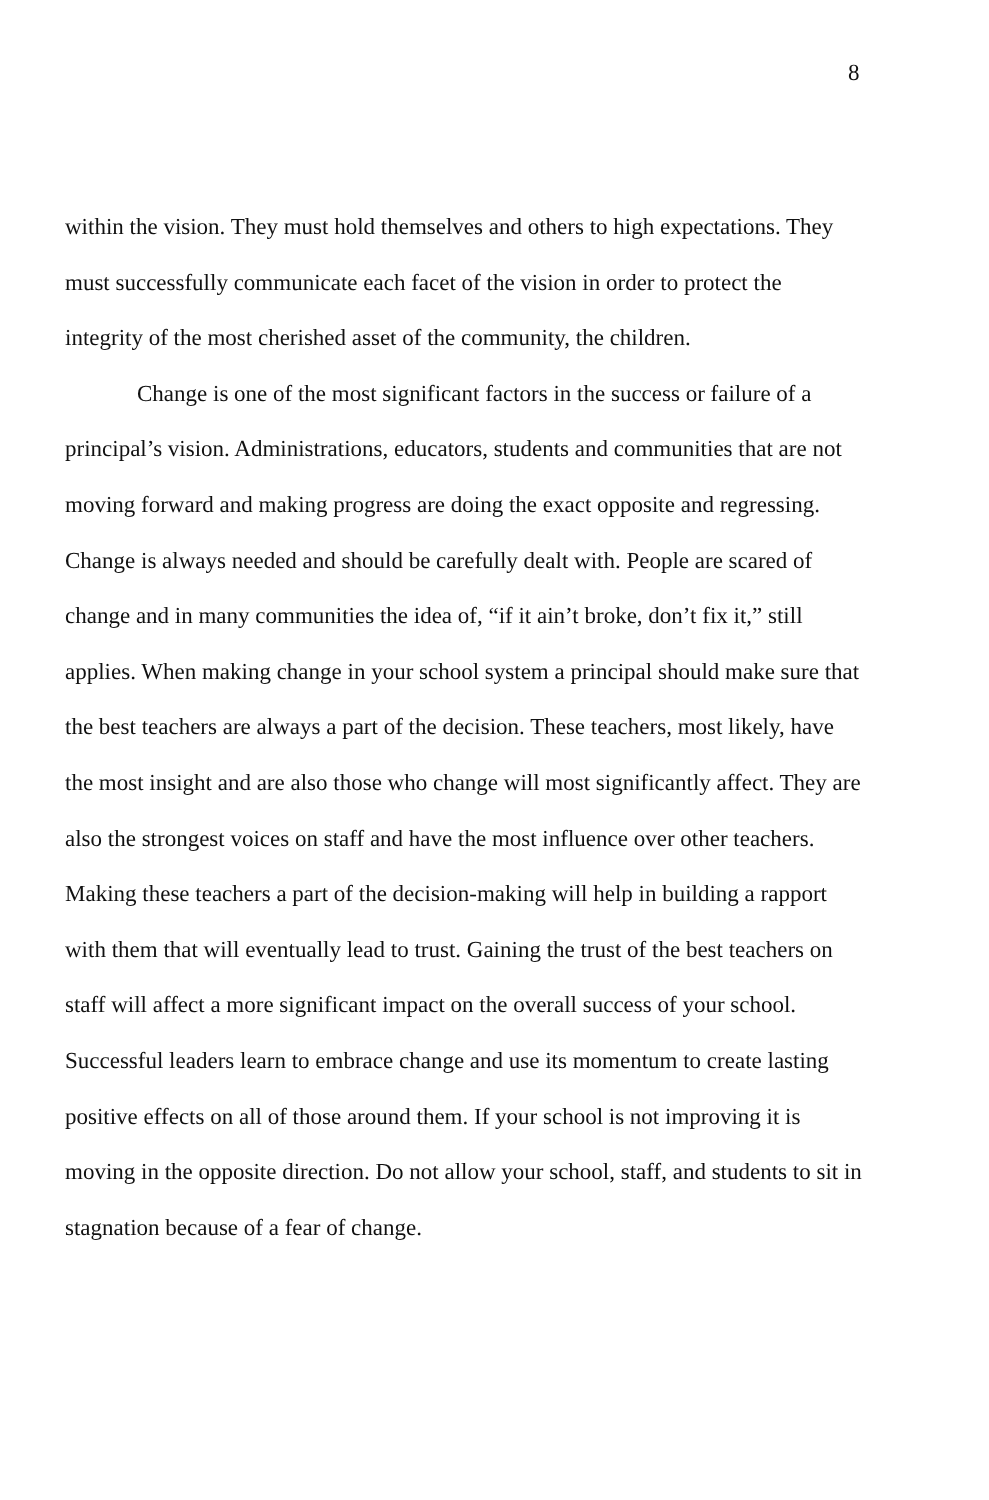8
within the vision. They must hold themselves and others to high expectations. They must successfully communicate each facet of the vision in order to protect the integrity of the most cherished asset of the community, the children.
Change is one of the most significant factors in the success or failure of a principal’s vision. Administrations, educators, students and communities that are not moving forward and making progress are doing the exact opposite and regressing. Change is always needed and should be carefully dealt with. People are scared of change and in many communities the idea of, “if it ain’t broke, don’t fix it,” still applies. When making change in your school system a principal should make sure that the best teachers are always a part of the decision. These teachers, most likely, have the most insight and are also those who change will most significantly affect. They are also the strongest voices on staff and have the most influence over other teachers. Making these teachers a part of the decision-making will help in building a rapport with them that will eventually lead to trust. Gaining the trust of the best teachers on staff will affect a more significant impact on the overall success of your school. Successful leaders learn to embrace change and use its momentum to create lasting positive effects on all of those around them. If your school is not improving it is moving in the opposite direction. Do not allow your school, staff, and students to sit in stagnation because of a fear of change.